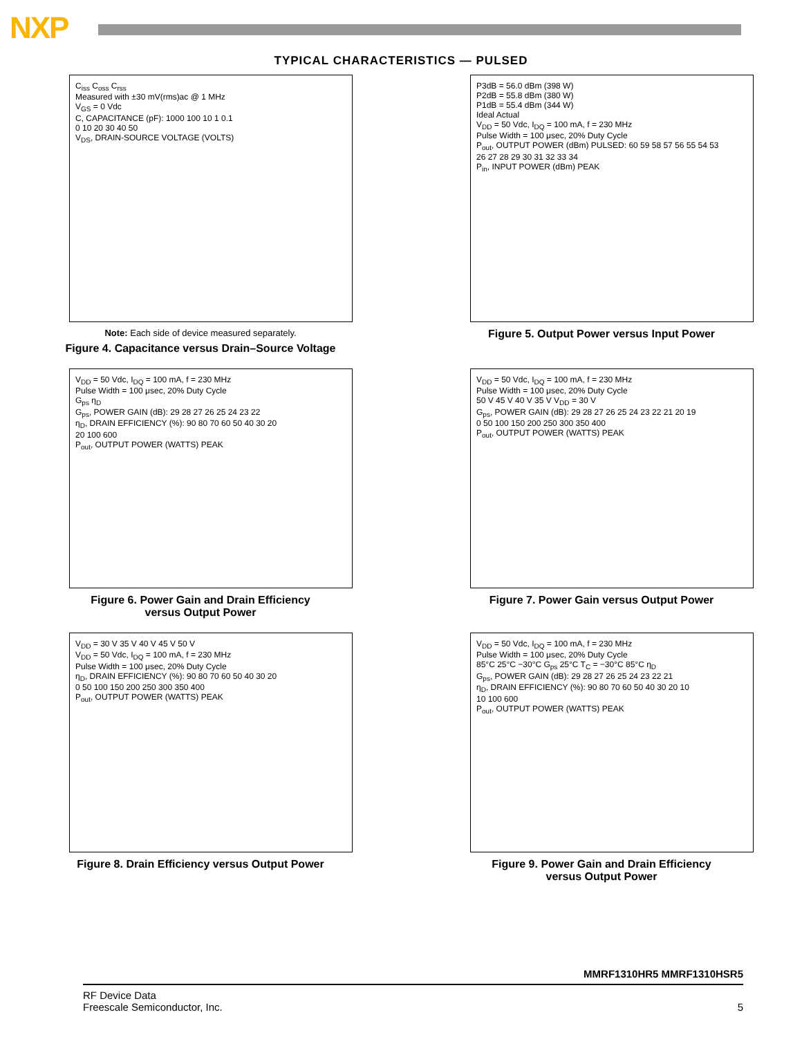NXP
TYPICAL CHARACTERISTICS — PULSED
C<sub>iss</sub> C<sub>oss</sub> C<sub>rss</sub>
Measured with ±30 mV(rms)ac @ 1 MHz
V<sub>GS</sub> = 0 Vdc
C, CAPACITANCE (pF): 1000 100 10 1 0.1
0 10 20 30 40 50
V<sub>DS</sub>, DRAIN-SOURCE VOLTAGE (VOLTS)
Note: Each side of device measured separately.
Figure 4. Capacitance versus Drain–Source Voltage
P3dB = 56.0 dBm (398 W)
P2dB = 55.8 dBm (380 W)
P1dB = 55.4 dBm (344 W)
Ideal Actual
V<sub>DD</sub> = 50 Vdc, I<sub>DQ</sub> = 100 mA, f = 230 MHz
Pulse Width = 100 μsec, 20% Duty Cycle
P<sub>out</sub>, OUTPUT POWER (dBm) PULSED: 60 59 58 57 56 55 54 53
26 27 28 29 30 31 32 33 34
P<sub>in</sub>, INPUT POWER (dBm) PEAK
Figure 5. Output Power versus Input Power
V<sub>DD</sub> = 50 Vdc, I<sub>DQ</sub> = 100 mA, f = 230 MHz
Pulse Width = 100 μsec, 20% Duty Cycle
G<sub>ps</sub> η<sub>D</sub>
G<sub>ps</sub>, POWER GAIN (dB): 29 28 27 26 25 24 23 22
η<sub>D</sub>, DRAIN EFFICIENCY (%): 90 80 70 60 50 40 30 20
20 100 600
P<sub>out</sub>, OUTPUT POWER (WATTS) PEAK
Figure 6. Power Gain and Drain Efficiency
versus Output Power
V<sub>DD</sub> = 50 Vdc, I<sub>DQ</sub> = 100 mA, f = 230 MHz
Pulse Width = 100 μsec, 20% Duty Cycle
50 V 45 V 40 V 35 V V<sub>DD</sub> = 30 V
G<sub>ps</sub>, POWER GAIN (dB): 29 28 27 26 25 24 23 22 21 20 19
0 50 100 150 200 250 300 350 400
P<sub>out</sub>, OUTPUT POWER (WATTS) PEAK
Figure 7. Power Gain versus Output Power
V<sub>DD</sub> = 30 V 35 V 40 V 45 V 50 V
V<sub>DD</sub> = 50 Vdc, I<sub>DQ</sub> = 100 mA, f = 230 MHz
Pulse Width = 100 μsec, 20% Duty Cycle
η<sub>D</sub>, DRAIN EFFICIENCY (%): 90 80 70 60 50 40 30 20
0 50 100 150 200 250 300 350 400
P<sub>out</sub>, OUTPUT POWER (WATTS) PEAK
Figure 8. Drain Efficiency versus Output Power
V<sub>DD</sub> = 50 Vdc, I<sub>DQ</sub> = 100 mA, f = 230 MHz
Pulse Width = 100 μsec, 20% Duty Cycle
85°C 25°C −30°C G<sub>ps</sub> 25°C T<sub>C</sub> = −30°C 85°C η<sub>D</sub>
G<sub>ps</sub>, POWER GAIN (dB): 29 28 27 26 25 24 23 22 21
η<sub>D</sub>, DRAIN EFFICIENCY (%): 90 80 70 60 50 40 30 20 10
10 100 600
P<sub>out</sub>, OUTPUT POWER (WATTS) PEAK
Figure 9. Power Gain and Drain Efficiency
versus Output Power
MMRF1310HR5 MMRF1310HSR5
RF Device Data
Freescale Semiconductor, Inc.
5